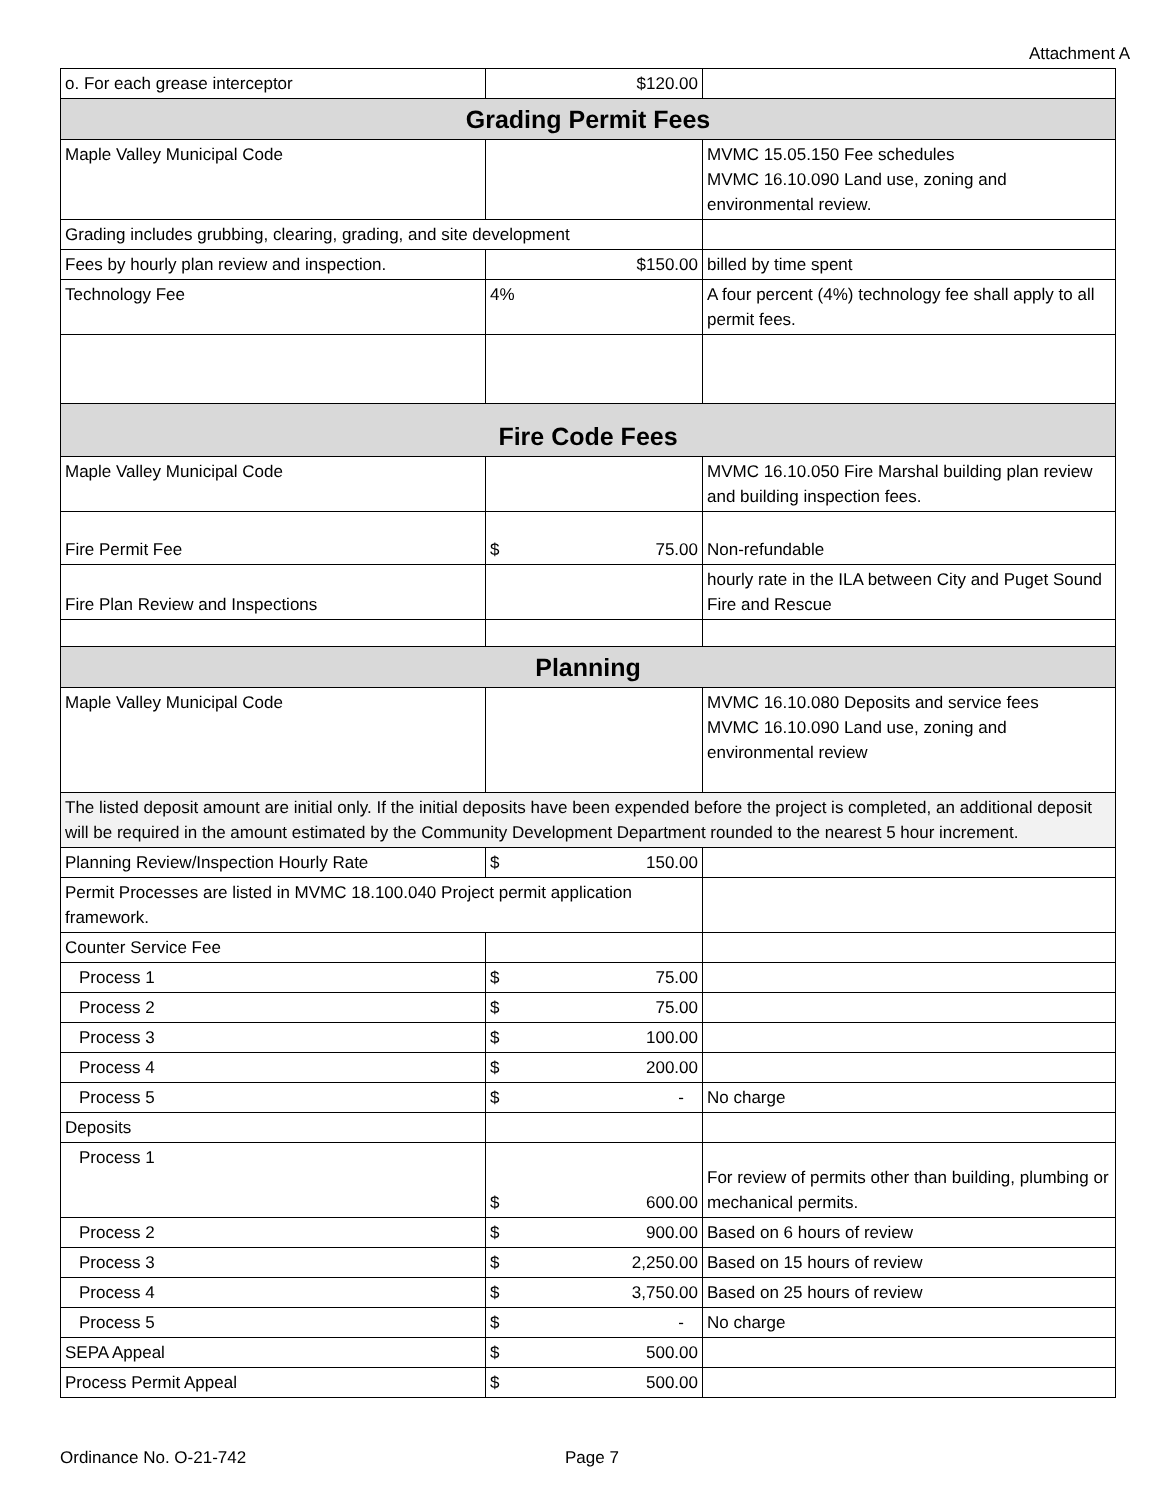Attachment A
| o. For each grease interceptor | $120.00 | |
| Grading Permit Fees | | |
| Maple Valley Municipal Code | | MVMC 15.05.150 Fee schedules MVMC 16.10.090 Land use, zoning and environmental review. |
| Grading includes grubbing, clearing, grading, and site development | | |
| Fees by hourly plan review and inspection. | $150.00 | billed by time spent |
| Technology Fee | 4% | A four percent (4%) technology fee shall apply to all permit fees. |
| Fire Code Fees | | |
| Maple Valley Municipal Code | | MVMC 16.10.050 Fire Marshal building plan review and building inspection fees. |
| Fire Permit Fee | $ 75.00 | Non-refundable |
| Fire Plan Review and Inspections | | hourly rate in the ILA between City and Puget Sound Fire and Rescue |
| Planning | | |
| Maple Valley Municipal Code | | MVMC 16.10.080 Deposits and service fees MVMC 16.10.090 Land use, zoning and environmental review |
| The listed deposit amount are initial only. If the initial deposits have been expended before the project is completed, an additional deposit will be required in the amount estimated by the Community Development Department rounded to the nearest 5 hour increment. | | |
| Planning Review/Inspection Hourly Rate | $ 150.00 | |
| Permit Processes are listed in MVMC 18.100.040 Project permit application framework. | | |
| Counter Service Fee | | |
| Process 1 | $ 75.00 | |
| Process 2 | $ 75.00 | |
| Process 3 | $ 100.00 | |
| Process 4 | $ 200.00 | |
| Process 5 | $ - | No charge |
| Deposits | | |
| Process 1 | $ 600.00 | For review of permits other than building, plumbing or mechanical permits. |
| Process 2 | $ 900.00 | Based on 6 hours of review |
| Process 3 | $ 2,250.00 | Based on 15 hours of review |
| Process 4 | $ 3,750.00 | Based on 25 hours of review |
| Process 5 | $ - | No charge |
| SEPA Appeal | $ 500.00 | |
| Process Permit Appeal | $ 500.00 | |
Ordinance No. O-21-742 Page 7